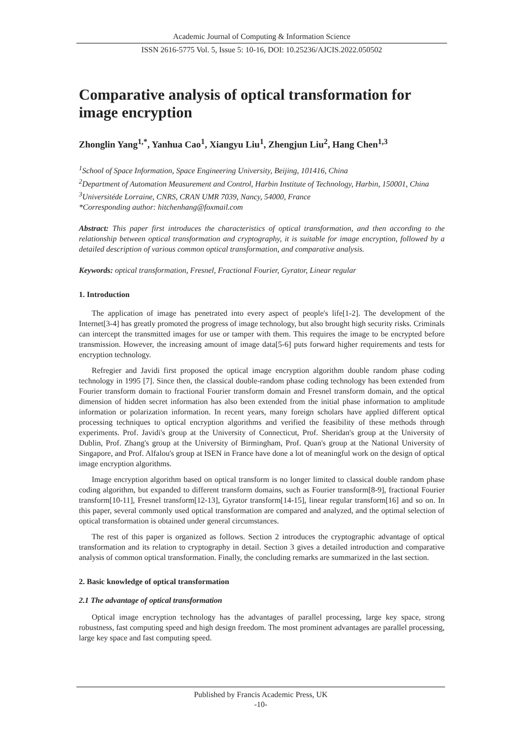Academic Journal of Computing & Information Science
ISSN 2616-5775 Vol. 5, Issue 5: 10-16, DOI: 10.25236/AJCIS.2022.050502
Comparative analysis of optical transformation for image encryption
Zhonglin Yang<sup>1,*</sup>, Yanhua Cao<sup>1</sup>, Xiangyu Liu<sup>1</sup>, Zhengjun Liu<sup>2</sup>, Hang Chen<sup>1,3</sup>
<sup>1</sup> School of Space Information, Space Engineering University, Beijing, 101416, China
<sup>2</sup> Department of Automation Measurement and Control, Harbin Institute of Technology, Harbin, 150001, China
<sup>3</sup> Universitéde Lorraine, CNRS, CRAN UMR 7039, Nancy, 54000, France
*Corresponding author: hitchenhang@foxmail.com
Abstract: This paper first introduces the characteristics of optical transformation, and then according to the relationship between optical transformation and cryptography, it is suitable for image encryption, followed by a detailed description of various common optical transformation, and comparative analysis.
Keywords: optical transformation, Fresnel, Fractional Fourier, Gyrator, Linear regular
1. Introduction
The application of image has penetrated into every aspect of people's life[1-2]. The development of the Internet[3-4] has greatly promoted the progress of image technology, but also brought high security risks. Criminals can intercept the transmitted images for use or tamper with them. This requires the image to be encrypted before transmission. However, the increasing amount of image data[5-6] puts forward higher requirements and tests for encryption technology.
Refregier and Javidi first proposed the optical image encryption algorithm double random phase coding technology in 1995 [7]. Since then, the classical double-random phase coding technology has been extended from Fourier transform domain to fractional Fourier transform domain and Fresnel transform domain, and the optical dimension of hidden secret information has also been extended from the initial phase information to amplitude information or polarization information. In recent years, many foreign scholars have applied different optical processing techniques to optical encryption algorithms and verified the feasibility of these methods through experiments. Prof. Javidi's group at the University of Connecticut, Prof. Sheridan's group at the University of Dublin, Prof. Zhang's group at the University of Birmingham, Prof. Quan's group at the National University of Singapore, and Prof. Alfalou's group at ISEN in France have done a lot of meaningful work on the design of optical image encryption algorithms.
Image encryption algorithm based on optical transform is no longer limited to classical double random phase coding algorithm, but expanded to different transform domains, such as Fourier transform[8-9], fractional Fourier transform[10-11], Fresnel transform[12-13], Gyrator transform[14-15], linear regular transform[16] and so on. In this paper, several commonly used optical transformation are compared and analyzed, and the optimal selection of optical transformation is obtained under general circumstances.
The rest of this paper is organized as follows. Section 2 introduces the cryptographic advantage of optical transformation and its relation to cryptography in detail. Section 3 gives a detailed introduction and comparative analysis of common optical transformation. Finally, the concluding remarks are summarized in the last section.
2. Basic knowledge of optical transformation
2.1 The advantage of optical transformation
Optical image encryption technology has the advantages of parallel processing, large key space, strong robustness, fast computing speed and high design freedom. The most prominent advantages are parallel processing, large key space and fast computing speed.
Published by Francis Academic Press, UK
-10-